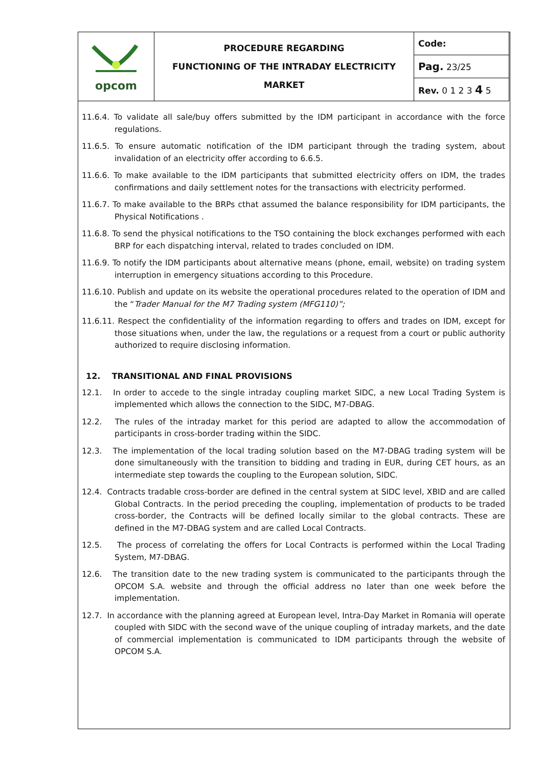| opcom | PROCEDURE REGARDING FUNCTIONING OF THE INTRADAY ELECTRICITY MARKET | Code: |
| | | Pag. 23/25 |
| | | Rev. 0 1 2 3 4 5 |
11.6.4. To validate all sale/buy offers submitted by the IDM participant in accordance with the force regulations.
11.6.5. To ensure automatic notification of the IDM participant through the trading system, about invalidation of an electricity offer according to 6.6.5.
11.6.6. To make available to the IDM participants that submitted electricity offers on IDM, the trades confirmations and daily settlement notes for the transactions with electricity performed.
11.6.7. To make available to the BRPs cthat assumed the balance responsibility for IDM participants, the Physical Notifications .
11.6.8. To send the physical notifications to the TSO containing the block exchanges performed with each BRP for each dispatching interval, related to trades concluded on IDM.
11.6.9. To notify the IDM participants about alternative means (phone, email, website) on trading system interruption in emergency situations according to this Procedure.
11.6.10. Publish and update on its website the operational procedures related to the operation of IDM and the “Trader Manual for the M7 Trading system (MFG110)”;
11.6.11. Respect the confidentiality of the information regarding to offers and trades on IDM, except for those situations when, under the law, the regulations or a request from a court or public authority authorized to require disclosing information.
12. TRANSITIONAL AND FINAL PROVISIONS
12.1. In order to accede to the single intraday coupling market SIDC, a new Local Trading System is implemented which allows the connection to the SIDC, M7-DBAG.
12.2. The rules of the intraday market for this period are adapted to allow the accommodation of participants in cross-border trading within the SIDC.
12.3. The implementation of the local trading solution based on the M7-DBAG trading system will be done simultaneously with the transition to bidding and trading in EUR, during CET hours, as an intermediate step towards the coupling to the European solution, SIDC.
12.4. Contracts tradable cross-border are defined in the central system at SIDC level, XBID and are called Global Contracts. In the period preceding the coupling, implementation of products to be traded cross-border, the Contracts will be defined locally similar to the global contracts. These are defined in the M7-DBAG system and are called Local Contracts.
12.5. The process of correlating the offers for Local Contracts is performed within the Local Trading System, M7-DBAG.
12.6. The transition date to the new trading system is communicated to the participants through the OPCOM S.A. website and through the official address no later than one week before the implementation.
12.7. In accordance with the planning agreed at European level, Intra-Day Market in Romania will operate coupled with SIDC with the second wave of the unique coupling of intraday markets, and the date of commercial implementation is communicated to IDM participants through the website of OPCOM S.A.